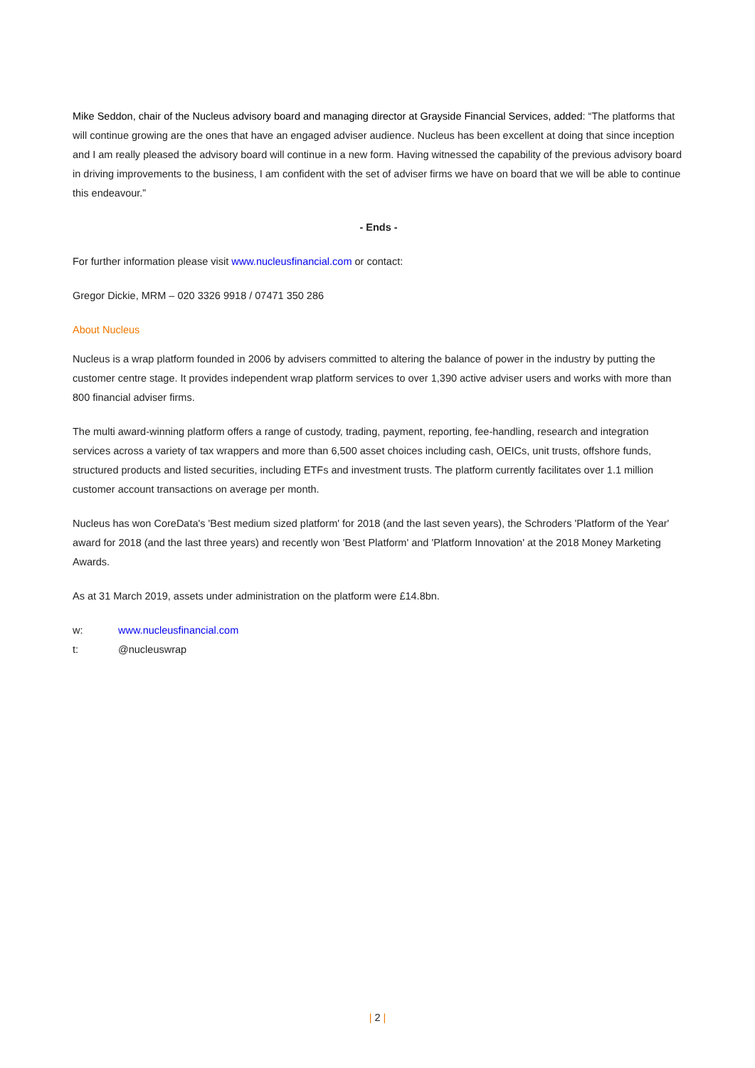Mike Seddon, chair of the Nucleus advisory board and managing director at Grayside Financial Services, added: “The platforms that will continue growing are the ones that have an engaged adviser audience. Nucleus has been excellent at doing that since inception and I am really pleased the advisory board will continue in a new form. Having witnessed the capability of the previous advisory board in driving improvements to the business, I am confident with the set of adviser firms we have on board that we will be able to continue this endeavour.”
- Ends -
For further information please visit www.nucleusfinancial.com or contact:
Gregor Dickie, MRM – 020 3326 9918 / 07471 350 286
About Nucleus
Nucleus is a wrap platform founded in 2006 by advisers committed to altering the balance of power in the industry by putting the customer centre stage. It provides independent wrap platform services to over 1,390 active adviser users and works with more than 800 financial adviser firms.
The multi award-winning platform offers a range of custody, trading, payment, reporting, fee-handling, research and integration services across a variety of tax wrappers and more than 6,500 asset choices including cash, OEICs, unit trusts, offshore funds, structured products and listed securities, including ETFs and investment trusts. The platform currently facilitates over 1.1 million customer account transactions on average per month.
Nucleus has won CoreData's 'Best medium sized platform' for 2018 (and the last seven years), the Schroders 'Platform of the Year' award for 2018 (and the last three years) and recently won 'Best Platform' and 'Platform Innovation' at the 2018 Money Marketing Awards.
As at 31 March 2019, assets under administration on the platform were £14.8bn.
w: www.nucleusfinancial.com
t: @nucleuswrap
| 2 |